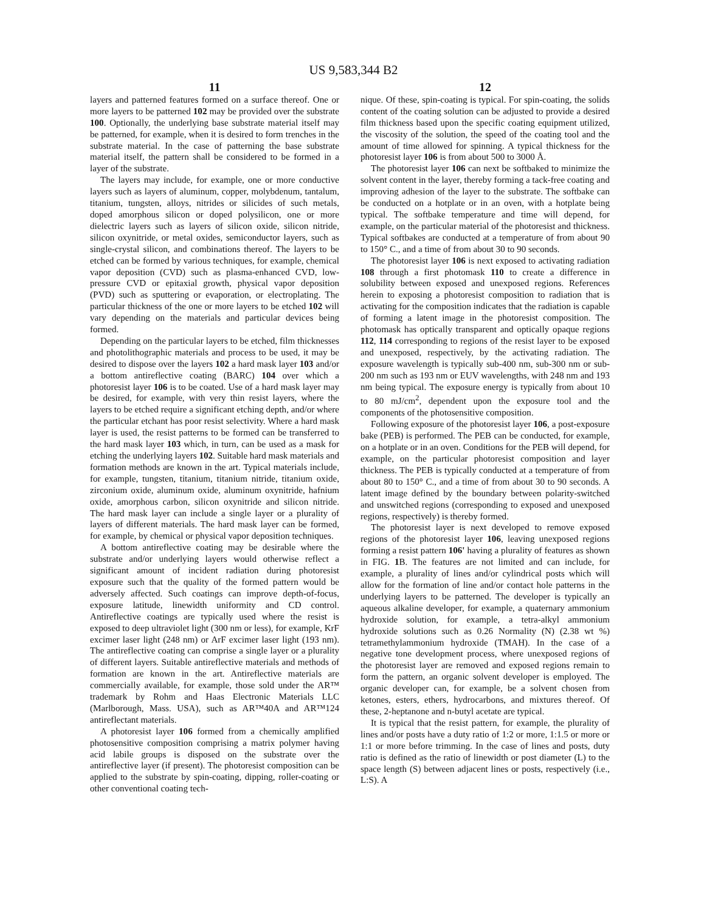US 9,583,344 B2
11
layers and patterned features formed on a surface thereof. One or more layers to be patterned 102 may be provided over the substrate 100. Optionally, the underlying base substrate material itself may be patterned, for example, when it is desired to form trenches in the substrate material. In the case of patterning the base substrate material itself, the pattern shall be considered to be formed in a layer of the substrate.
The layers may include, for example, one or more conductive layers such as layers of aluminum, copper, molybdenum, tantalum, titanium, tungsten, alloys, nitrides or silicides of such metals, doped amorphous silicon or doped polysilicon, one or more dielectric layers such as layers of silicon oxide, silicon nitride, silicon oxynitride, or metal oxides, semiconductor layers, such as single-crystal silicon, and combinations thereof. The layers to be etched can be formed by various techniques, for example, chemical vapor deposition (CVD) such as plasma-enhanced CVD, low-pressure CVD or epitaxial growth, physical vapor deposition (PVD) such as sputtering or evaporation, or electroplating. The particular thickness of the one or more layers to be etched 102 will vary depending on the materials and particular devices being formed.
Depending on the particular layers to be etched, film thicknesses and photolithographic materials and process to be used, it may be desired to dispose over the layers 102 a hard mask layer 103 and/or a bottom antireflective coating (BARC) 104 over which a photoresist layer 106 is to be coated. Use of a hard mask layer may be desired, for example, with very thin resist layers, where the layers to be etched require a significant etching depth, and/or where the particular etchant has poor resist selectivity. Where a hard mask layer is used, the resist patterns to be formed can be transferred to the hard mask layer 103 which, in turn, can be used as a mask for etching the underlying layers 102. Suitable hard mask materials and formation methods are known in the art. Typical materials include, for example, tungsten, titanium, titanium nitride, titanium oxide, zirconium oxide, aluminum oxide, aluminum oxynitride, hafnium oxide, amorphous carbon, silicon oxynitride and silicon nitride. The hard mask layer can include a single layer or a plurality of layers of different materials. The hard mask layer can be formed, for example, by chemical or physical vapor deposition techniques.
A bottom antireflective coating may be desirable where the substrate and/or underlying layers would otherwise reflect a significant amount of incident radiation during photoresist exposure such that the quality of the formed pattern would be adversely affected. Such coatings can improve depth-of-focus, exposure latitude, linewidth uniformity and CD control. Antireflective coatings are typically used where the resist is exposed to deep ultraviolet light (300 nm or less), for example, KrF excimer laser light (248 nm) or ArF excimer laser light (193 nm). The antireflective coating can comprise a single layer or a plurality of different layers. Suitable antireflective materials and methods of formation are known in the art. Antireflective materials are commercially available, for example, those sold under the AR™ trademark by Rohm and Haas Electronic Materials LLC (Marlborough, Mass. USA), such as AR™40A and AR™124 antireflectant materials.
A photoresist layer 106 formed from a chemically amplified photosensitive composition comprising a matrix polymer having acid labile groups is disposed on the substrate over the antireflective layer (if present). The photoresist composition can be applied to the substrate by spin-coating, dipping, roller-coating or other conventional coating tech-
12
nique. Of these, spin-coating is typical. For spin-coating, the solids content of the coating solution can be adjusted to provide a desired film thickness based upon the specific coating equipment utilized, the viscosity of the solution, the speed of the coating tool and the amount of time allowed for spinning. A typical thickness for the photoresist layer 106 is from about 500 to 3000 Å.
The photoresist layer 106 can next be softbaked to minimize the solvent content in the layer, thereby forming a tack-free coating and improving adhesion of the layer to the substrate. The softbake can be conducted on a hotplate or in an oven, with a hotplate being typical. The softbake temperature and time will depend, for example, on the particular material of the photoresist and thickness. Typical softbakes are conducted at a temperature of from about 90 to 150° C., and a time of from about 30 to 90 seconds.
The photoresist layer 106 is next exposed to activating radiation 108 through a first photomask 110 to create a difference in solubility between exposed and unexposed regions. References herein to exposing a photoresist composition to radiation that is activating for the composition indicates that the radiation is capable of forming a latent image in the photoresist composition. The photomask has optically transparent and optically opaque regions 112, 114 corresponding to regions of the resist layer to be exposed and unexposed, respectively, by the activating radiation. The exposure wavelength is typically sub-400 nm, sub-300 nm or sub-200 nm such as 193 nm or EUV wavelengths, with 248 nm and 193 nm being typical. The exposure energy is typically from about 10 to 80 mJ/cm<sup>2</sup>, dependent upon the exposure tool and the components of the photosensitive composition.
Following exposure of the photoresist layer 106, a post-exposure bake (PEB) is performed. The PEB can be conducted, for example, on a hotplate or in an oven. Conditions for the PEB will depend, for example, on the particular photoresist composition and layer thickness. The PEB is typically conducted at a temperature of from about 80 to 150° C., and a time of from about 30 to 90 seconds. A latent image defined by the boundary between polarity-switched and unswitched regions (corresponding to exposed and unexposed regions, respectively) is thereby formed.
The photoresist layer is next developed to remove exposed regions of the photoresist layer 106, leaving unexposed regions forming a resist pattern 106' having a plurality of features as shown in FIG. 1 B. The features are not limited and can include, for example, a plurality of lines and/or cylindrical posts which will allow for the formation of line and/or contact hole patterns in the underlying layers to be patterned. The developer is typically an aqueous alkaline developer, for example, a quaternary ammonium hydroxide solution, for example, a tetra-alkyl ammonium hydroxide solutions such as 0.26 Normality (N) (2.38 wt %) tetramethylammonium hydroxide (TMAH). In the case of a negative tone development process, where unexposed regions of the photoresist layer are removed and exposed regions remain to form the pattern, an organic solvent developer is employed. The organic developer can, for example, be a solvent chosen from ketones, esters, ethers, hydrocarbons, and mixtures thereof. Of these, 2-heptanone and n-butyl acetate are typical.
It is typical that the resist pattern, for example, the plurality of lines and/or posts have a duty ratio of 1:2 or more, 1:1.5 or more or 1:1 or more before trimming. In the case of lines and posts, duty ratio is defined as the ratio of linewidth or post diameter (L) to the space length (S) between adjacent lines or posts, respectively (i.e., L:S). A